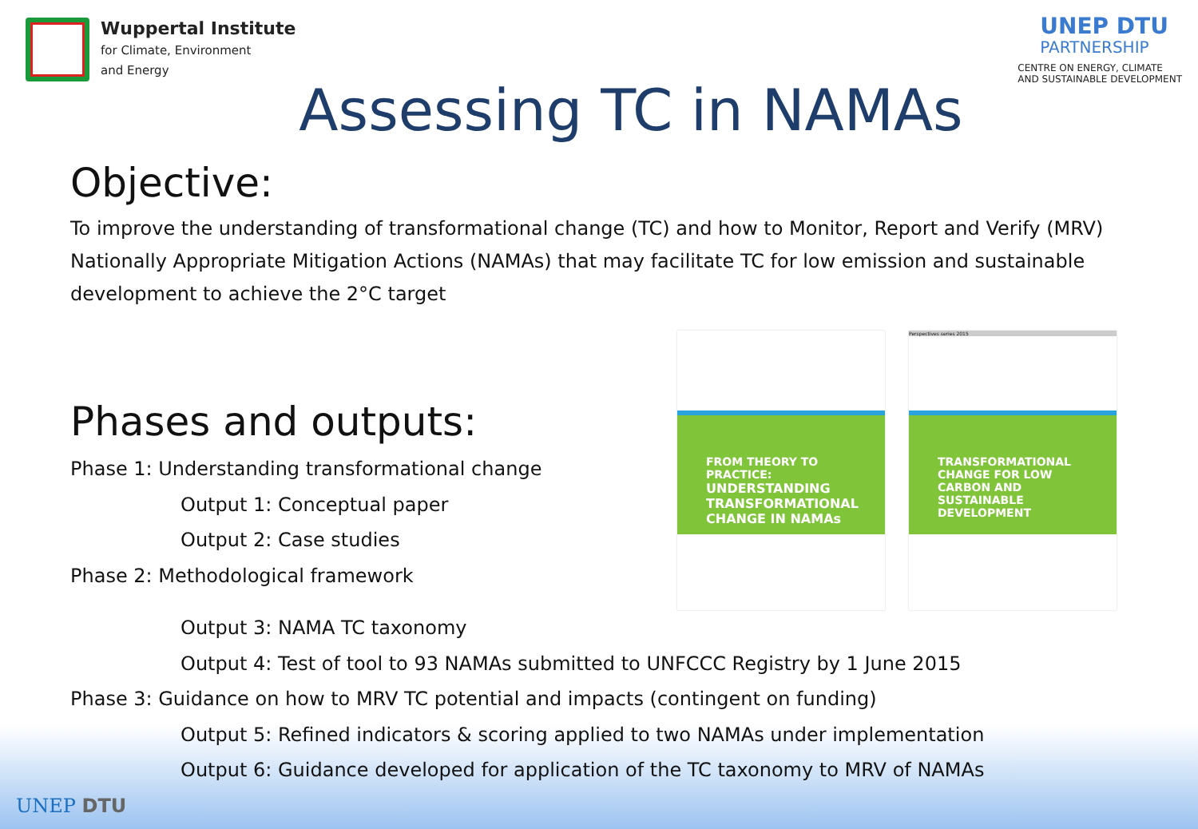Wuppertal Institute
for Climate, Environment
and Energy
UNEP DTU
PARTNERSHIP
CENTRE ON ENERGY, CLIMATE
AND SUSTAINABLE DEVELOPMENT
Assessing TC in NAMAs
Objective:
To improve the understanding of transformational change (TC) and how to Monitor, Report and Verify (MRV) Nationally Appropriate Mitigation Actions (NAMAs) that may facilitate TC for low emission and sustainable development to achieve the 2°C target
Phases and outputs:
Phase 1: Understanding transformational change
Output 1: Conceptual paper
Output 2: Case studies
Phase 2: Methodological framework
FROM THEORY TO PRACTICE:
UNDERSTANDING TRANSFORMATIONAL CHANGE IN NAMAs
Perspectives series 2015
TRANSFORMATIONAL CHANGE FOR LOW CARBON AND SUSTAINABLE DEVELOPMENT
Output 3: NAMA TC taxonomy
Output 4: Test of tool to 93 NAMAs submitted to UNFCCC Registry by 1 June 2015
Phase 3: Guidance on how to MRV TC potential and impacts (contingent on funding)
Output 5: Refined indicators & scoring applied to two NAMAs under implementation
Output 6: Guidance developed for application of the TC taxonomy to MRV of NAMAs
UNEP DTU